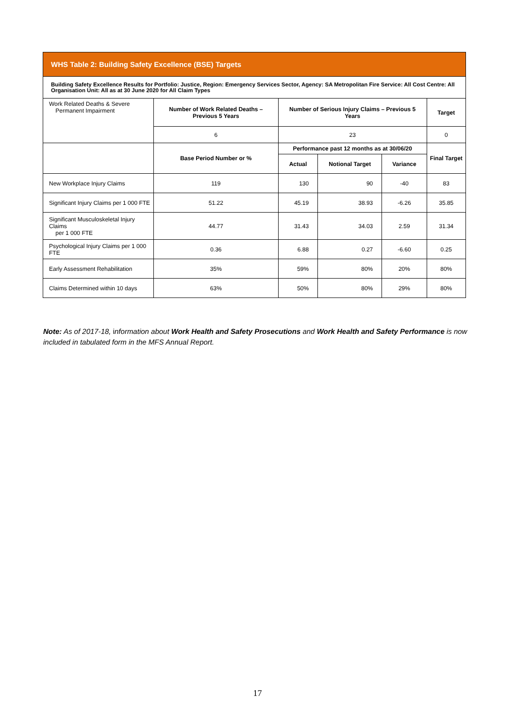| WHS Table 2: Building Safety Excellence (BSE) Targets | | | | | |
| Building Safety Excellence Results for Portfolio: Justice, Region: Emergency Services Sector, Agency: SA Metropolitan Fire Service: All Cost Centre: All Organisation Unit: All as at 30 June 2020 for All Claim Types | | | | | |
| Work Related Deaths & Severe Permanent Impairment | Number of Work Related Deaths – Previous 5 Years | Number of Serious Injury Claims – Previous 5 Years | | | Target |
| | 6 | 23 | | | 0 |
| | Base Period Number or % | Performance past 12 months as at 30/06/20 | | | Final Target |
| | | Actual | Notional Target | Variance | |
| New Workplace Injury Claims | 119 | 130 | 90 | -40 | 83 |
| Significant Injury Claims per 1 000 FTE | 51.22 | 45.19 | 38.93 | -6.26 | 35.85 |
| Significant Musculoskeletal Injury Claims per 1 000 FTE | 44.77 | 31.43 | 34.03 | 2.59 | 31.34 |
| Psychological Injury Claims per 1 000 FTE | 0.36 | 6.88 | 0.27 | -6.60 | 0.25 |
| Early Assessment Rehabilitation | 35% | 59% | 80% | 20% | 80% |
| Claims Determined within 10 days | 63% | 50% | 80% | 29% | 80% |
Note: As of 2017-18, information about Work Health and Safety Prosecutions and Work Health and Safety Performance is now included in tabulated form in the MFS Annual Report.
17